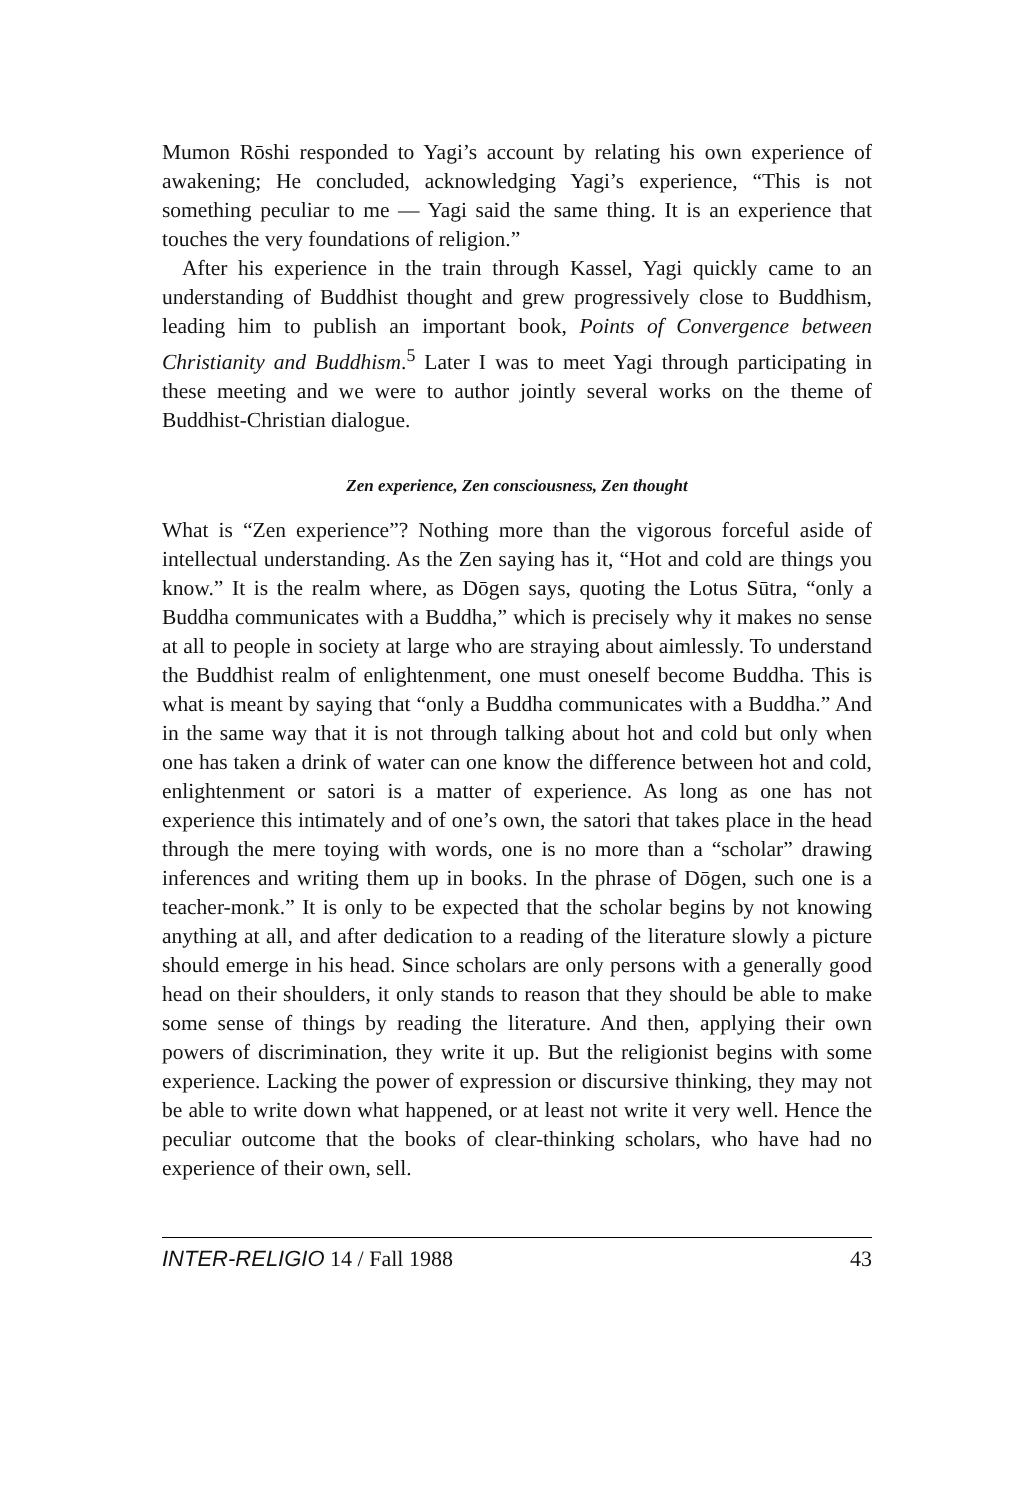Mumon Rōshi responded to Yagi’s account by relating his own experience of awakening; He concluded, acknowledging Yagi’s experience, “This is not something peculiar to me — Yagi said the same thing. It is an experience that touches the very foundations of religion.”
After his experience in the train through Kassel, Yagi quickly came to an understanding of Buddhist thought and grew progressively close to Buddhism, leading him to publish an important book, Points of Convergence between Christianity and Buddhism.<sup>5</sup> Later I was to meet Yagi through participating in these meeting and we were to author jointly several works on the theme of Buddhist-Christian dialogue.
Zen experience, Zen consciousness, Zen thought
What is “Zen experience”? Nothing more than the vigorous forceful aside of intellectual understanding. As the Zen saying has it, “Hot and cold are things you know.” It is the realm where, as Dōgen says, quoting the Lotus Sūtra, “only a Buddha communicates with a Buddha,” which is precisely why it makes no sense at all to people in society at large who are straying about aimlessly. To understand the Buddhist realm of enlightenment, one must oneself become Buddha. This is what is meant by saying that “only a Buddha communicates with a Buddha.” And in the same way that it is not through talking about hot and cold but only when one has taken a drink of water can one know the difference between hot and cold, enlightenment or satori is a matter of experience. As long as one has not experience this intimately and of one’s own, the satori that takes place in the head through the mere toying with words, one is no more than a “scholar” drawing inferences and writing them up in books. In the phrase of Dōgen, such one is a teacher-monk.” It is only to be expected that the scholar begins by not knowing anything at all, and after dedication to a reading of the literature slowly a picture should emerge in his head. Since scholars are only persons with a generally good head on their shoulders, it only stands to reason that they should be able to make some sense of things by reading the literature. And then, applying their own powers of discrimination, they write it up. But the religionist begins with some experience. Lacking the power of expression or discursive thinking, they may not be able to write down what happened, or at least not write it very well. Hence the peculiar outcome that the books of clear-thinking scholars, who have had no experience of their own, sell.
INTER-RELIGIO 14 / Fall 1988 43